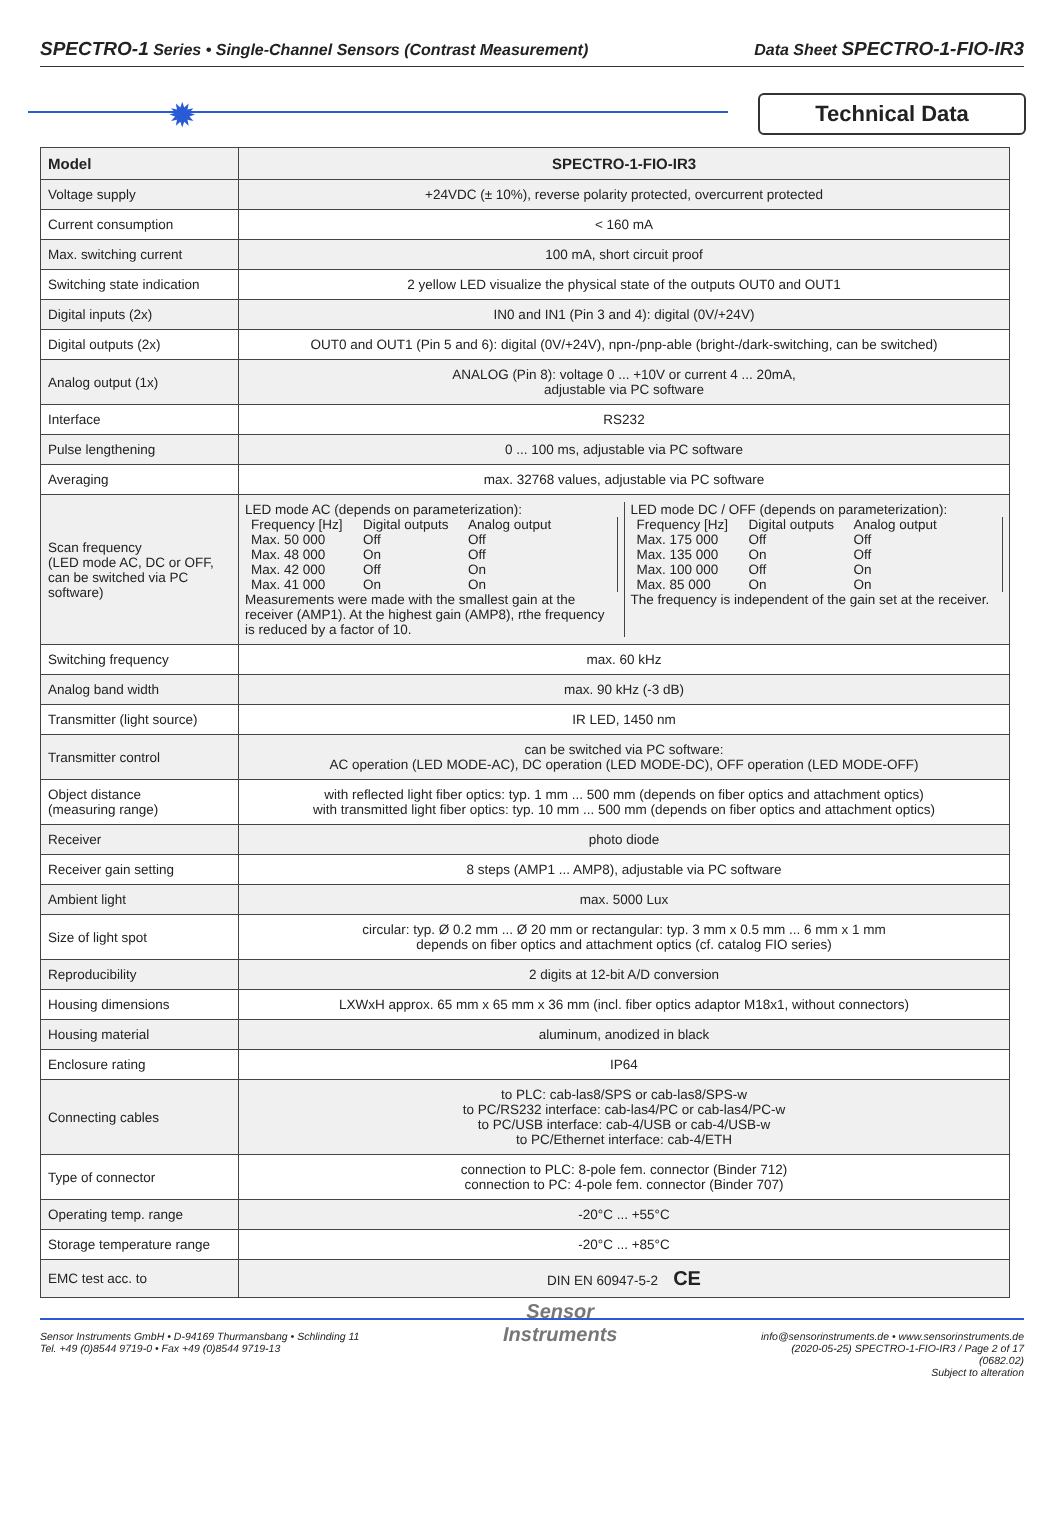SPECTRO-1 Series • Single-Channel Sensors (Contrast Measurement) Data Sheet SPECTRO-1-FIO-IR3
✹ Technical Data
| Model | SPECTRO-1-FIO-IR3 |
| --- | --- |
| Voltage supply | +24VDC (± 10%), reverse polarity protected, overcurrent protected |
| Current consumption | < 160 mA |
| Max. switching current | 100 mA, short circuit proof |
| Switching state indication | 2 yellow LED visualize the physical state of the outputs OUT0 and OUT1 |
| Digital inputs (2x) | IN0 and IN1 (Pin 3 and 4): digital (0V/+24V) |
| Digital outputs (2x) | OUT0 and OUT1 (Pin 5 and 6): digital (0V/+24V), npn-/pnp-able (bright-/dark-switching, can be switched) |
| Analog output (1x) | ANALOG (Pin 8): voltage 0 ... +10V or current 4 ... 20mA, adjustable via PC software |
| Interface | RS232 |
| Pulse lengthening | 0 ... 100 ms, adjustable via PC software |
| Averaging | max. 32768 values, adjustable via PC software |
| Scan frequency (LED mode AC, DC or OFF, can be switched via PC software) | LED mode AC (depends on parameterization): Frequency [Hz] Digital outputs Analog output Max. 50 000 Off Off Max. 48 000 On Off Max. 42 000 Off On Max. 41 000 On On Measurements were made with the smallest gain at the receiver (AMP1). At the highest gain (AMP8), rthe frequency is reduced by a factor of 10. LED mode DC / OFF (depends on parameterization): Frequency [Hz] Digital outputs Analog output Max. 175 000 Off Off Max. 135 000 On Off Max. 100 000 Off On Max. 85 000 On On The frequency is independent of the gain set at the receiver. |
| Switching frequency | max. 60 kHz |
| Analog band width | max. 90 kHz (-3 dB) |
| Transmitter (light source) | IR LED, 1450 nm |
| Transmitter control | can be switched via PC software: AC operation (LED MODE-AC), DC operation (LED MODE-DC), OFF operation (LED MODE-OFF) |
| Object distance (measuring range) | with reflected light fiber optics: typ. 1 mm ... 500 mm (depends on fiber optics and attachment optics) with transmitted light fiber optics: typ. 10 mm ... 500 mm (depends on fiber optics and attachment optics) |
| Receiver | photo diode |
| Receiver gain setting | 8 steps (AMP1 ... AMP8), adjustable via PC software |
| Ambient light | max. 5000 Lux |
| Size of light spot | circular: typ. Ø 0.2 mm ... Ø 20 mm or rectangular: typ. 3 mm x 0.5 mm ... 6 mm x 1 mm depends on fiber optics and attachment optics (cf. catalog FIO series) |
| Reproducibility | 2 digits at 12-bit A/D conversion |
| Housing dimensions | LXWxH approx. 65 mm x 65 mm x 36 mm (incl. fiber optics adaptor M18x1, without connectors) |
| Housing material | aluminum, anodized in black |
| Enclosure rating | IP64 |
| Connecting cables | to PLC: cab-las8/SPS or cab-las8/SPS-w to PC/RS232 interface: cab-las4/PC or cab-las4/PC-w to PC/USB interface: cab-4/USB or cab-4/USB-w to PC/Ethernet interface: cab-4/ETH |
| Type of connector | connection to PLC: 8-pole fem. connector (Binder 712) connection to PC: 4-pole fem. connector (Binder 707) |
| Operating temp. range | -20°C ... +55°C |
| Storage temperature range | -20°C ... +85°C |
| EMC test acc. to | DIN EN 60947-5-2 CE |
Sensor Instruments GmbH • D-94169 Thurmansbang • Schlinding 11
Tel. +49 (0)8544 9719-0 • Fax +49 (0)8544 9719-13
Sensor
Instruments
info@sensorinstruments.de • www.sensorinstruments.de
(2020-05-25) SPECTRO-1-FIO-IR3 / Page 2 of 17
(0682.02)
Subject to alteration